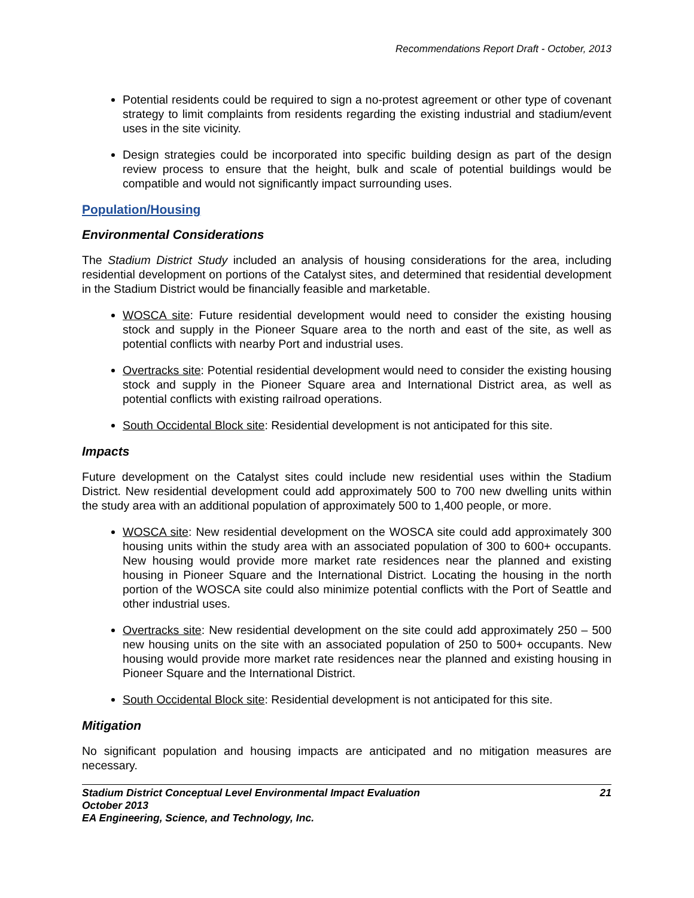Recommendations Report Draft - October, 2013
Potential residents could be required to sign a no-protest agreement or other type of covenant strategy to limit complaints from residents regarding the existing industrial and stadium/event uses in the site vicinity.
Design strategies could be incorporated into specific building design as part of the design review process to ensure that the height, bulk and scale of potential buildings would be compatible and would not significantly impact surrounding uses.
Population/Housing
Environmental Considerations
The Stadium District Study included an analysis of housing considerations for the area, including residential development on portions of the Catalyst sites, and determined that residential development in the Stadium District would be financially feasible and marketable.
WOSCA site: Future residential development would need to consider the existing housing stock and supply in the Pioneer Square area to the north and east of the site, as well as potential conflicts with nearby Port and industrial uses.
Overtracks site: Potential residential development would need to consider the existing housing stock and supply in the Pioneer Square area and International District area, as well as potential conflicts with existing railroad operations.
South Occidental Block site: Residential development is not anticipated for this site.
Impacts
Future development on the Catalyst sites could include new residential uses within the Stadium District. New residential development could add approximately 500 to 700 new dwelling units within the study area with an additional population of approximately 500 to 1,400 people, or more.
WOSCA site: New residential development on the WOSCA site could add approximately 300 housing units within the study area with an associated population of 300 to 600+ occupants. New housing would provide more market rate residences near the planned and existing housing in Pioneer Square and the International District. Locating the housing in the north portion of the WOSCA site could also minimize potential conflicts with the Port of Seattle and other industrial uses.
Overtracks site: New residential development on the site could add approximately 250 – 500 new housing units on the site with an associated population of 250 to 500+ occupants. New housing would provide more market rate residences near the planned and existing housing in Pioneer Square and the International District.
South Occidental Block site: Residential development is not anticipated for this site.
Mitigation
No significant population and housing impacts are anticipated and no mitigation measures are necessary.
Stadium District Conceptual Level Environmental Impact Evaluation
October 2013
EA Engineering, Science, and Technology, Inc.
21